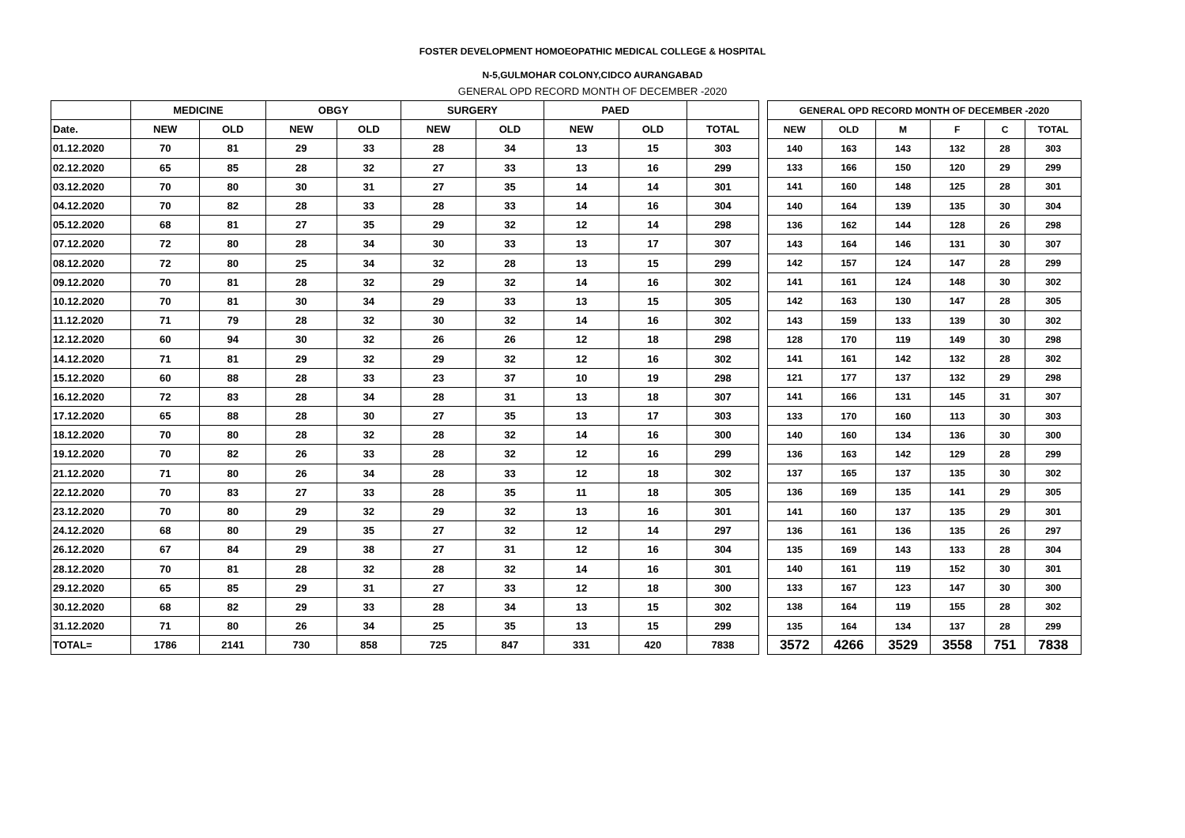FOSTER DEVELOPMENT HOMOEOPATHIC MEDICAL COLLEGE & HOSPITAL
N-5,GULMOHAR COLONY,CIDCO AURANGABAD
GENERAL OPD RECORD MONTH OF DECEMBER -2020
| | MEDICINE | | OBGY | | SURGERY | | PAED | | |
| --- | --- | --- | --- | --- | --- | --- | --- | --- | --- |
| Date. | NEW | OLD | NEW | OLD | NEW | OLD | NEW | OLD | TOTAL |
| 01.12.2020 | 70 | 81 | 29 | 33 | 28 | 34 | 13 | 15 | 303 |
| 02.12.2020 | 65 | 85 | 28 | 32 | 27 | 33 | 13 | 16 | 299 |
| 03.12.2020 | 70 | 80 | 30 | 31 | 27 | 35 | 14 | 14 | 301 |
| 04.12.2020 | 70 | 82 | 28 | 33 | 28 | 33 | 14 | 16 | 304 |
| 05.12.2020 | 68 | 81 | 27 | 35 | 29 | 32 | 12 | 14 | 298 |
| 07.12.2020 | 72 | 80 | 28 | 34 | 30 | 33 | 13 | 17 | 307 |
| 08.12.2020 | 72 | 80 | 25 | 34 | 32 | 28 | 13 | 15 | 299 |
| 09.12.2020 | 70 | 81 | 28 | 32 | 29 | 32 | 14 | 16 | 302 |
| 10.12.2020 | 70 | 81 | 30 | 34 | 29 | 33 | 13 | 15 | 305 |
| 11.12.2020 | 71 | 79 | 28 | 32 | 30 | 32 | 14 | 16 | 302 |
| 12.12.2020 | 60 | 94 | 30 | 32 | 26 | 26 | 12 | 18 | 298 |
| 14.12.2020 | 71 | 81 | 29 | 32 | 29 | 32 | 12 | 16 | 302 |
| 15.12.2020 | 60 | 88 | 28 | 33 | 23 | 37 | 10 | 19 | 298 |
| 16.12.2020 | 72 | 83 | 28 | 34 | 28 | 31 | 13 | 18 | 307 |
| 17.12.2020 | 65 | 88 | 28 | 30 | 27 | 35 | 13 | 17 | 303 |
| 18.12.2020 | 70 | 80 | 28 | 32 | 28 | 32 | 14 | 16 | 300 |
| 19.12.2020 | 70 | 82 | 26 | 33 | 28 | 32 | 12 | 16 | 299 |
| 21.12.2020 | 71 | 80 | 26 | 34 | 28 | 33 | 12 | 18 | 302 |
| 22.12.2020 | 70 | 83 | 27 | 33 | 28 | 35 | 11 | 18 | 305 |
| 23.12.2020 | 70 | 80 | 29 | 32 | 29 | 32 | 13 | 16 | 301 |
| 24.12.2020 | 68 | 80 | 29 | 35 | 27 | 32 | 12 | 14 | 297 |
| 26.12.2020 | 67 | 84 | 29 | 38 | 27 | 31 | 12 | 16 | 304 |
| 28.12.2020 | 70 | 81 | 28 | 32 | 28 | 32 | 14 | 16 | 301 |
| 29.12.2020 | 65 | 85 | 29 | 31 | 27 | 33 | 12 | 18 | 300 |
| 30.12.2020 | 68 | 82 | 29 | 33 | 28 | 34 | 13 | 15 | 302 |
| 31.12.2020 | 71 | 80 | 26 | 34 | 25 | 35 | 13 | 15 | 299 |
| TOTAL= | 1786 | 2141 | 730 | 858 | 725 | 847 | 331 | 420 | 7838 |
| GENERAL OPD RECORD MONTH OF DECEMBER -2020 | | | | | | |
| --- | --- | --- | --- | --- | --- | --- |
| NEW | OLD | M | F | C | TOTAL | |
| 140 | 163 | 143 | 132 | 28 | 303 | |
| 133 | 166 | 150 | 120 | 29 | 299 | |
| 141 | 160 | 148 | 125 | 28 | 301 | |
| 140 | 164 | 139 | 135 | 30 | 304 | |
| 136 | 162 | 144 | 128 | 26 | 298 | |
| 143 | 164 | 146 | 131 | 30 | 307 | |
| 142 | 157 | 124 | 147 | 28 | 299 | |
| 141 | 161 | 124 | 148 | 30 | 302 | |
| 142 | 163 | 130 | 147 | 28 | 305 | |
| 143 | 159 | 133 | 139 | 30 | 302 | |
| 128 | 170 | 119 | 149 | 30 | 298 | |
| 141 | 161 | 142 | 132 | 28 | 302 | |
| 121 | 177 | 137 | 132 | 29 | 298 | |
| 141 | 166 | 131 | 145 | 31 | 307 | |
| 133 | 170 | 160 | 113 | 30 | 303 | |
| 140 | 160 | 134 | 136 | 30 | 300 | |
| 136 | 163 | 142 | 129 | 28 | 299 | |
| 137 | 165 | 137 | 135 | 30 | 302 | |
| 136 | 169 | 135 | 141 | 29 | 305 | |
| 141 | 160 | 137 | 135 | 29 | 301 | |
| 136 | 161 | 136 | 135 | 26 | 297 | |
| 135 | 169 | 143 | 133 | 28 | 304 | |
| 140 | 161 | 119 | 152 | 30 | 301 | |
| 133 | 167 | 123 | 147 | 30 | 300 | |
| 138 | 164 | 119 | 155 | 28 | 302 | |
| 135 | 164 | 134 | 137 | 28 | 299 | |
| 3572 | 4266 | 3529 | 3558 | 751 | 7838 | |